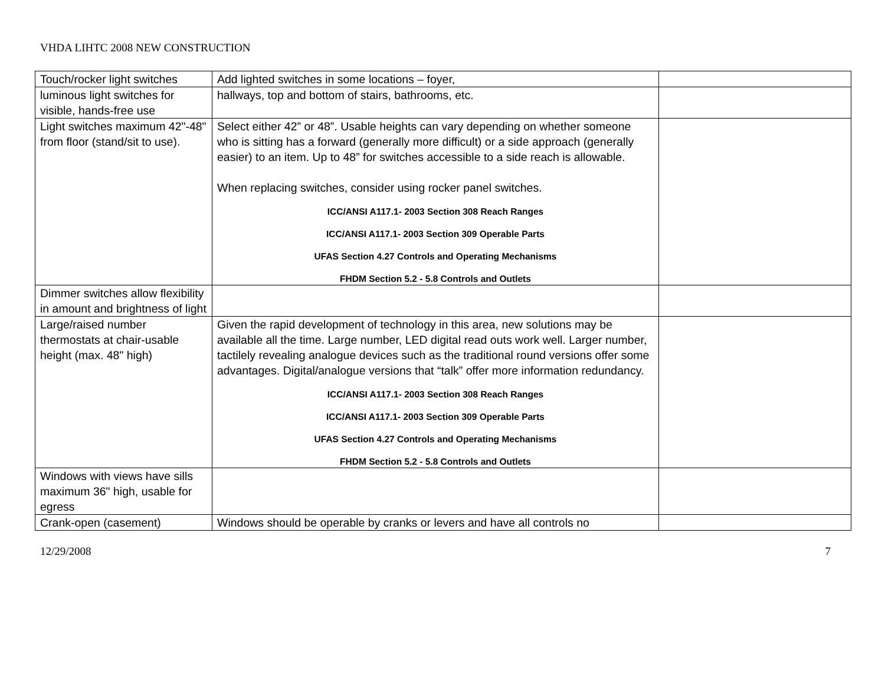VHDA LIHTC 2008 NEW CONSTRUCTION
| Touch/rocker light switches | Add lighted switches in some locations – foyer, | |
| luminous light switches for visible, hands-free use | hallways, top and bottom of stairs, bathrooms, etc. | |
| Light switches maximum 42"-48" from floor (stand/sit to use). | Select either 42” or 48”. Usable heights can vary depending on whether someone who is sitting has a forward (generally more difficult) or a side approach (generally easier) to an item. Up to 48” for switches accessible to a side reach is allowable. When replacing switches, consider using rocker panel switches. ICC/ANSI A117.1- 2003 Section 308 Reach Ranges ICC/ANSI A117.1- 2003 Section 309 Operable Parts UFAS Section 4.27 Controls and Operating Mechanisms FHDM Section 5.2 - 5.8 Controls and Outlets | |
| Dimmer switches allow flexibility in amount and brightness of light | | |
| Large/raised number thermostats at chair-usable height (max. 48" high) | Given the rapid development of technology in this area, new solutions may be available all the time. Large number, LED digital read outs work well. Larger number, tactilely revealing analogue devices such as the traditional round versions offer some advantages. Digital/analogue versions that “talk” offer more information redundancy. ICC/ANSI A117.1- 2003 Section 308 Reach Ranges ICC/ANSI A117.1- 2003 Section 309 Operable Parts UFAS Section 4.27 Controls and Operating Mechanisms FHDM Section 5.2 - 5.8 Controls and Outlets | |
| Windows with views have sills maximum 36" high, usable for egress | | |
| Crank-open (casement) | Windows should be operable by cranks or levers and have all controls no | |
12/29/2008 7